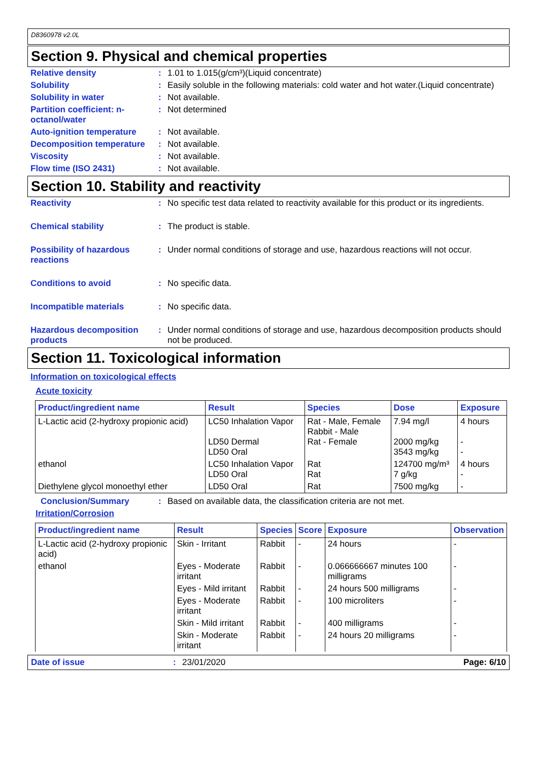D8360978 v2.0L
Section 9. Physical and chemical properties
Relative density : 1.01 to 1.015(g/cm³)(Liquid concentrate)
Solubility : Easily soluble in the following materials: cold water and hot water.(Liquid concentrate)
Solubility in water : Not available.
Partition coefficient: n-octanol/water
: Not determined
Auto-ignition temperature
: Not available.
Decomposition temperature
: Not available.
Viscosity : Not available.
Flow time (ISO 2431) : Not available.
Section 10. Stability and reactivity
Reactivity : No specific test data related to reactivity available for this product or its ingredients.
Chemical stability : The product is stable.
Possibility of hazardous reactions
: Under normal conditions of storage and use, hazardous reactions will not occur.
Conditions to avoid : No specific data.
Incompatible materials : No specific data.
Hazardous decomposition products
: Under normal conditions of storage and use, hazardous decomposition products should not be produced.
Section 11. Toxicological information
Information on toxicological effects
Acute toxicity
| Product/ingredient name | Result | Species | Dose | Exposure |
| --- | --- | --- | --- | --- |
| L-Lactic acid (2-hydroxy propionic acid) | LC50 Inhalation Vapor LD50 Dermal LD50 Oral | Rat - Male, Female Rabbit - Male Rat - Female | 7.94 mg/l 2000 mg/kg 3543 mg/kg | 4 hours - - |
| ethanol | LC50 Inhalation Vapor LD50 Oral | Rat Rat | 124700 mg/m³ 7 g/kg | 4 hours - |
| Diethylene glycol monoethyl ether | LD50 Oral | Rat | 7500 mg/kg | - |
Conclusion/Summary : Based on available data, the classification criteria are not met.
Irritation/Corrosion
| Product/ingredient name | Result | Species | Score | Exposure | Observation |
| --- | --- | --- | --- | --- | --- |
| L-Lactic acid (2-hydroxy propionic acid) | Skin - Irritant | Rabbit | - | 24 hours | - |
| ethanol | Eyes - Moderate irritant | Rabbit | - | 0.066666667 minutes 100 milligrams | - |
| | Eyes - Mild irritant | Rabbit | - | 24 hours 500 milligrams | - |
| | Eyes - Moderate irritant | Rabbit | - | 100 microliters | - |
| | Skin - Mild irritant | Rabbit | - | 400 milligrams | - |
| | Skin - Moderate irritant | Rabbit | - | 24 hours 20 milligrams | - |
Date of issue : 23/01/2020 Page: 6/10